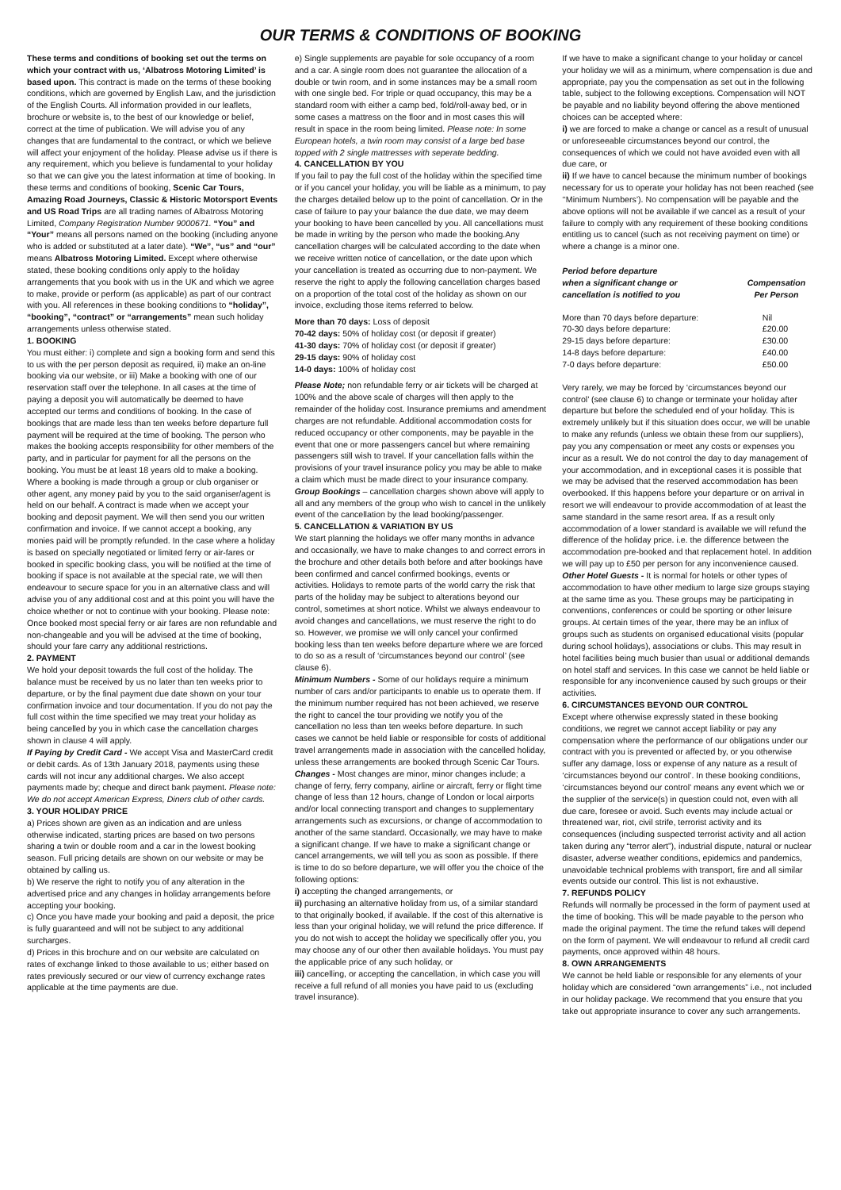OUR TERMS & CONDITIONS OF BOOKING
These terms and conditions of booking set out the terms on which your contract with us, ‘Albatross Motoring Limited’ is based upon. This contract is made on the terms of these booking conditions, which are governed by English Law, and the jurisdiction of the English Courts. All information provided in our leaflets, brochure or website is, to the best of our knowledge or belief, correct at the time of publication. We will advise you of any changes that are fundamental to the contract, or which we believe will affect your enjoyment of the holiday. Please advise us if there is any requirement, which you believe is fundamental to your holiday so that we can give you the latest information at time of booking. In these terms and conditions of booking, Scenic Car Tours, Amazing Road Journeys, Classic & Historic Motorsport Events and US Road Trips are all trading names of Albatross Motoring Limited, Company Registration Number 9000671. “You” and “Your” means all persons named on the booking (including anyone who is added or substituted at a later date). “We”, “us” and “our” means Albatross Motoring Limited. Except where otherwise stated, these booking conditions only apply to the holiday arrangements that you book with us in the UK and which we agree to make, provide or perform (as applicable) as part of our contract with you. All references in these booking conditions to “holiday”, “booking”, “contract” or “arrangements” mean such holiday arrangements unless otherwise stated.
1. BOOKING
You must either: i) complete and sign a booking form and send this to us with the per person deposit as required, ii) make an on-line booking via our website, or iii) Make a booking with one of our reservation staff over the telephone. In all cases at the time of paying a deposit you will automatically be deemed to have accepted our terms and conditions of booking. In the case of bookings that are made less than ten weeks before departure full payment will be required at the time of booking. The person who makes the booking accepts responsibility for other members of the party, and in particular for payment for all the persons on the booking. You must be at least 18 years old to make a booking. Where a booking is made through a group or club organiser or other agent, any money paid by you to the said organiser/agent is held on our behalf. A contract is made when we accept your booking and deposit payment. We will then send you our written confirmation and invoice. If we cannot accept a booking, any monies paid will be promptly refunded. In the case where a holiday is based on specially negotiated or limited ferry or air-fares or booked in specific booking class, you will be notified at the time of booking if space is not available at the special rate, we will then endeavour to secure space for you in an alternative class and will advise you of any additional cost and at this point you will have the choice whether or not to continue with your booking. Please note: Once booked most special ferry or air fares are non refundable and non-changeable and you will be advised at the time of booking, should your fare carry any additional restrictions.
2. PAYMENT
We hold your deposit towards the full cost of the holiday. The balance must be received by us no later than ten weeks prior to departure, or by the final payment due date shown on your tour confirmation invoice and tour documentation. If you do not pay the full cost within the time specified we may treat your holiday as being cancelled by you in which case the cancellation charges shown in clause 4 will apply.
If Paying by Credit Card - We accept Visa and MasterCard credit or debit cards. As of 13th January 2018, payments using these cards will not incur any additional charges. We also accept payments made by; cheque and direct bank payment. Please note: We do not accept American Express, Diners club of other cards.
3. YOUR HOLIDAY PRICE
a) Prices shown are given as an indication and are unless otherwise indicated, starting prices are based on two persons sharing a twin or double room and a car in the lowest booking season. Full pricing details are shown on our website or may be obtained by calling us.
b) We reserve the right to notify you of any alteration in the advertised price and any changes in holiday arrangements before accepting your booking.
c) Once you have made your booking and paid a deposit, the price is fully guaranteed and will not be subject to any additional surcharges.
d) Prices in this brochure and on our website are calculated on rates of exchange linked to those available to us; either based on rates previously secured or our view of currency exchange rates applicable at the time payments are due.
e) Single supplements are payable for sole occupancy of a room and a car. A single room does not guarantee the allocation of a double or twin room, and in some instances may be a small room with one single bed. For triple or quad occupancy, this may be a standard room with either a camp bed, fold/roll-away bed, or in some cases a mattress on the floor and in most cases this will result in space in the room being limited. Please note: In some European hotels, a twin room may consist of a large bed base topped with 2 single mattresses with seperate bedding.
4. CANCELLATION BY YOU
If you fail to pay the full cost of the holiday within the specified time or if you cancel your holiday, you will be liable as a minimum, to pay the charges detailed below up to the point of cancellation. Or in the case of failure to pay your balance the due date, we may deem your booking to have been cancelled by you. All cancellations must be made in writing by the person who made the booking.Any cancellation charges will be calculated according to the date when we receive written notice of cancellation, or the date upon which your cancellation is treated as occurring due to non-payment. We reserve the right to apply the following cancellation charges based on a proportion of the total cost of the holiday as shown on our invoice, excluding those items referred to below.
More than 70 days: Loss of deposit
70-42 days: 50% of holiday cost (or deposit if greater)
41-30 days: 70% of holiday cost (or deposit if greater)
29-15 days: 90% of holiday cost
14-0 days: 100% of holiday cost
Please Note; non refundable ferry or air tickets will be charged at 100% and the above scale of charges will then apply to the remainder of the holiday cost. Insurance premiums and amendment charges are not refundable. Additional accommodation costs for reduced occupancy or other components, may be payable in the event that one or more passengers cancel but where remaining passengers still wish to travel. If your cancellation falls within the provisions of your travel insurance policy you may be able to make a claim which must be made direct to your insurance company.
Group Bookings – cancellation charges shown above will apply to all and any members of the group who wish to cancel in the unlikely event of the cancellation by the lead booking/passenger.
5. CANCELLATION & VARIATION BY US
We start planning the holidays we offer many months in advance and occasionally, we have to make changes to and correct errors in the brochure and other details both before and after bookings have been confirmed and cancel confirmed bookings, events or activities. Holidays to remote parts of the world carry the risk that parts of the holiday may be subject to alterations beyond our control, sometimes at short notice. Whilst we always endeavour to avoid changes and cancellations, we must reserve the right to do so. However, we promise we will only cancel your confirmed booking less than ten weeks before departure where we are forced to do so as a result of ‘circumstances beyond our control’ (see clause 6).
Minimum Numbers - Some of our holidays require a minimum number of cars and/or participants to enable us to operate them. If the minimum number required has not been achieved, we reserve the right to cancel the tour providing we notify you of the cancellation no less than ten weeks before departure. In such cases we cannot be held liable or responsible for costs of additional travel arrangements made in association with the cancelled holiday, unless these arrangements are booked through Scenic Car Tours.
Changes - Most changes are minor, minor changes include; a change of ferry, ferry company, airline or aircraft, ferry or flight time change of less than 12 hours, change of London or local airports and/or local connecting transport and changes to supplementary arrangements such as excursions, or change of accommodation to another of the same standard. Occasionally, we may have to make a significant change. If we have to make a significant change or cancel arrangements, we will tell you as soon as possible. If there is time to do so before departure, we will offer you the choice of the following options:
i) accepting the changed arrangements, or
ii) purchasing an alternative holiday from us, of a similar standard to that originally booked, if available. If the cost of this alternative is less than your original holiday, we will refund the price difference. If you do not wish to accept the holiday we specifically offer you, you may choose any of our other then available holidays. You must pay the applicable price of any such holiday, or
iii) cancelling, or accepting the cancellation, in which case you will receive a full refund of all monies you have paid to us (excluding travel insurance).
If we have to make a significant change to your holiday or cancel your holiday we will as a minimum, where compensation is due and appropriate, pay you the compensation as set out in the following table, subject to the following exceptions. Compensation will NOT be payable and no liability beyond offering the above mentioned choices can be accepted where:
i) we are forced to make a change or cancel as a result of unusual or unforeseeable circumstances beyond our control, the consequences of which we could not have avoided even with all due care, or
ii) If we have to cancel because the minimum number of bookings necessary for us to operate your holiday has not been reached (see ‘‘Minimum Numbers’). No compensation will be payable and the above options will not be available if we cancel as a result of your failure to comply with any requirement of these booking conditions entitling us to cancel (such as not receiving payment on time) or where a change is a minor one.
| Period before departure when a significant change or cancellation is notified to you | Compensation Per Person |
| --- | --- |
| More than 70 days before departure: | Nil |
| 70-30 days before departure: | £20.00 |
| 29-15 days before departure: | £30.00 |
| 14-8 days before departure: | £40.00 |
| 7-0 days before departure: | £50.00 |
Very rarely, we may be forced by ‘circumstances beyond our control’ (see clause 6) to change or terminate your holiday after departure but before the scheduled end of your holiday. This is extremely unlikely but if this situation does occur, we will be unable to make any refunds (unless we obtain these from our suppliers), pay you any compensation or meet any costs or expenses you incur as a result. We do not control the day to day management of your accommodation, and in exceptional cases it is possible that we may be advised that the reserved accommodation has been overbooked. If this happens before your departure or on arrival in resort we will endeavour to provide accommodation of at least the same standard in the same resort area. If as a result only accommodation of a lower standard is available we will refund the difference of the holiday price. i.e. the difference between the accommodation pre-booked and that replacement hotel. In addition we will pay up to £50 per person for any inconvenience caused.
Other Hotel Guests - It is normal for hotels or other types of accommodation to have other medium to large size groups staying at the same time as you. These groups may be participating in conventions, conferences or could be sporting or other leisure groups. At certain times of the year, there may be an influx of groups such as students on organised educational visits (popular during school holidays), associations or clubs. This may result in hotel facilities being much busier than usual or additional demands on hotel staff and services. In this case we cannot be held liable or responsible for any inconvenience caused by such groups or their activities.
6. CIRCUMSTANCES BEYOND OUR CONTROL
Except where otherwise expressly stated in these booking conditions, we regret we cannot accept liability or pay any compensation where the performance of our obligations under our contract with you is prevented or affected by, or you otherwise suffer any damage, loss or expense of any nature as a result of ‘circumstances beyond our control’. In these booking conditions, ‘circumstances beyond our control’ means any event which we or the supplier of the service(s) in question could not, even with all due care, foresee or avoid. Such events may include actual or threatened war, riot, civil strife, terrorist activity and its consequences (including suspected terrorist activity and all action taken during any “terror alert”), industrial dispute, natural or nuclear disaster, adverse weather conditions, epidemics and pandemics, unavoidable technical problems with transport, fire and all similar events outside our control. This list is not exhaustive.
7. REFUNDS POLICY
Refunds will normally be processed in the form of payment used at the time of booking. This will be made payable to the person who made the original payment. The time the refund takes will depend on the form of payment. We will endeavour to refund all credit card payments, once approved within 48 hours.
8. OWN ARRANGEMENTS
We cannot be held liable or responsible for any elements of your holiday which are considered “own arrangements” i.e., not included in our holiday package. We recommend that you ensure that you take out appropriate insurance to cover any such arrangements.